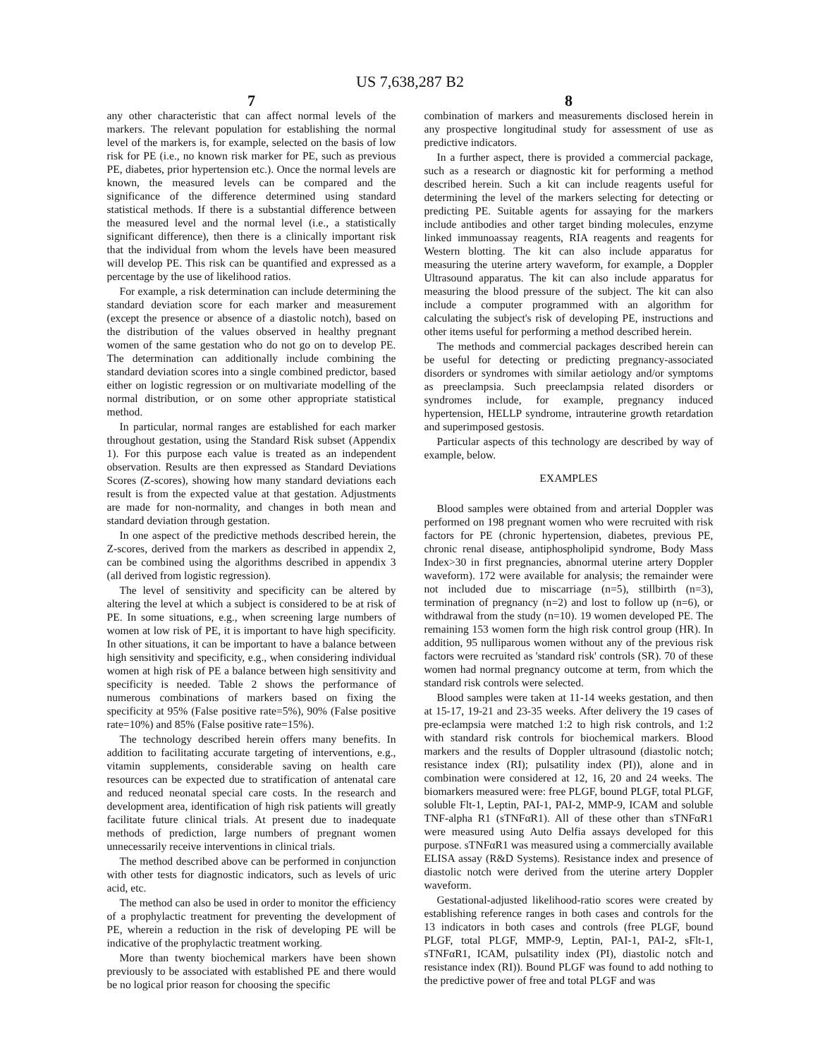US 7,638,287 B2
7
any other characteristic that can affect normal levels of the markers. The relevant population for establishing the normal level of the markers is, for example, selected on the basis of low risk for PE (i.e., no known risk marker for PE, such as previous PE, diabetes, prior hypertension etc.). Once the normal levels are known, the measured levels can be compared and the significance of the difference determined using standard statistical methods. If there is a substantial difference between the measured level and the normal level (i.e., a statistically significant difference), then there is a clinically important risk that the individual from whom the levels have been measured will develop PE. This risk can be quantified and expressed as a percentage by the use of likelihood ratios.
For example, a risk determination can include determining the standard deviation score for each marker and measurement (except the presence or absence of a diastolic notch), based on the distribution of the values observed in healthy pregnant women of the same gestation who do not go on to develop PE. The determination can additionally include combining the standard deviation scores into a single combined predictor, based either on logistic regression or on multivariate modelling of the normal distribution, or on some other appropriate statistical method.
In particular, normal ranges are established for each marker throughout gestation, using the Standard Risk subset (Appendix 1). For this purpose each value is treated as an independent observation. Results are then expressed as Standard Deviations Scores (Z-scores), showing how many standard deviations each result is from the expected value at that gestation. Adjustments are made for non-normality, and changes in both mean and standard deviation through gestation.
In one aspect of the predictive methods described herein, the Z-scores, derived from the markers as described in appendix 2, can be combined using the algorithms described in appendix 3 (all derived from logistic regression).
The level of sensitivity and specificity can be altered by altering the level at which a subject is considered to be at risk of PE. In some situations, e.g., when screening large numbers of women at low risk of PE, it is important to have high specificity. In other situations, it can be important to have a balance between high sensitivity and specificity, e.g., when considering individual women at high risk of PE a balance between high sensitivity and specificity is needed. Table 2 shows the performance of numerous combinations of markers based on fixing the specificity at 95% (False positive rate=5%), 90% (False positive rate=10%) and 85% (False positive rate=15%).
The technology described herein offers many benefits. In addition to facilitating accurate targeting of interventions, e.g., vitamin supplements, considerable saving on health care resources can be expected due to stratification of antenatal care and reduced neonatal special care costs. In the research and development area, identification of high risk patients will greatly facilitate future clinical trials. At present due to inadequate methods of prediction, large numbers of pregnant women unnecessarily receive interventions in clinical trials.
The method described above can be performed in conjunction with other tests for diagnostic indicators, such as levels of uric acid, etc.
The method can also be used in order to monitor the efficiency of a prophylactic treatment for preventing the development of PE, wherein a reduction in the risk of developing PE will be indicative of the prophylactic treatment working.
More than twenty biochemical markers have been shown previously to be associated with established PE and there would be no logical prior reason for choosing the specific
8
combination of markers and measurements disclosed herein in any prospective longitudinal study for assessment of use as predictive indicators.
In a further aspect, there is provided a commercial package, such as a research or diagnostic kit for performing a method described herein. Such a kit can include reagents useful for determining the level of the markers selecting for detecting or predicting PE. Suitable agents for assaying for the markers include antibodies and other target binding molecules, enzyme linked immunoassay reagents, RIA reagents and reagents for Western blotting. The kit can also include apparatus for measuring the uterine artery waveform, for example, a Doppler Ultrasound apparatus. The kit can also include apparatus for measuring the blood pressure of the subject. The kit can also include a computer programmed with an algorithm for calculating the subject's risk of developing PE, instructions and other items useful for performing a method described herein.
The methods and commercial packages described herein can be useful for detecting or predicting pregnancy-associated disorders or syndromes with similar aetiology and/or symptoms as preeclampsia. Such preeclampsia related disorders or syndromes include, for example, pregnancy induced hypertension, HELLP syndrome, intrauterine growth retardation and superimposed gestosis.
Particular aspects of this technology are described by way of example, below.
EXAMPLES
Blood samples were obtained from and arterial Doppler was performed on 198 pregnant women who were recruited with risk factors for PE (chronic hypertension, diabetes, previous PE, chronic renal disease, antiphospholipid syndrome, Body Mass Index>30 in first pregnancies, abnormal uterine artery Doppler waveform). 172 were available for analysis; the remainder were not included due to miscarriage (n=5), stillbirth (n=3), termination of pregnancy (n=2) and lost to follow up (n=6), or withdrawal from the study (n=10). 19 women developed PE. The remaining 153 women form the high risk control group (HR). In addition, 95 nulliparous women without any of the previous risk factors were recruited as 'standard risk' controls (SR). 70 of these women had normal pregnancy outcome at term, from which the standard risk controls were selected.
Blood samples were taken at 11-14 weeks gestation, and then at 15-17, 19-21 and 23-35 weeks. After delivery the 19 cases of pre-eclampsia were matched 1:2 to high risk controls, and 1:2 with standard risk controls for biochemical markers. Blood markers and the results of Doppler ultrasound (diastolic notch; resistance index (RI); pulsatility index (PI)), alone and in combination were considered at 12, 16, 20 and 24 weeks. The biomarkers measured were: free PLGF, bound PLGF, total PLGF, soluble Flt-1, Leptin, PAI-1, PAI-2, MMP-9, ICAM and soluble TNF-alpha R1 (sTNFαR1). All of these other than sTNFαR1 were measured using Auto Delfia assays developed for this purpose. sTNFαR1 was measured using a commercially available ELISA assay (R&D Systems). Resistance index and presence of diastolic notch were derived from the uterine artery Doppler waveform.
Gestational-adjusted likelihood-ratio scores were created by establishing reference ranges in both cases and controls for the 13 indicators in both cases and controls (free PLGF, bound PLGF, total PLGF, MMP-9, Leptin, PAI-1, PAI-2, sFlt-1, sTNFαR1, ICAM, pulsatility index (PI), diastolic notch and resistance index (RI)). Bound PLGF was found to add nothing to the predictive power of free and total PLGF and was